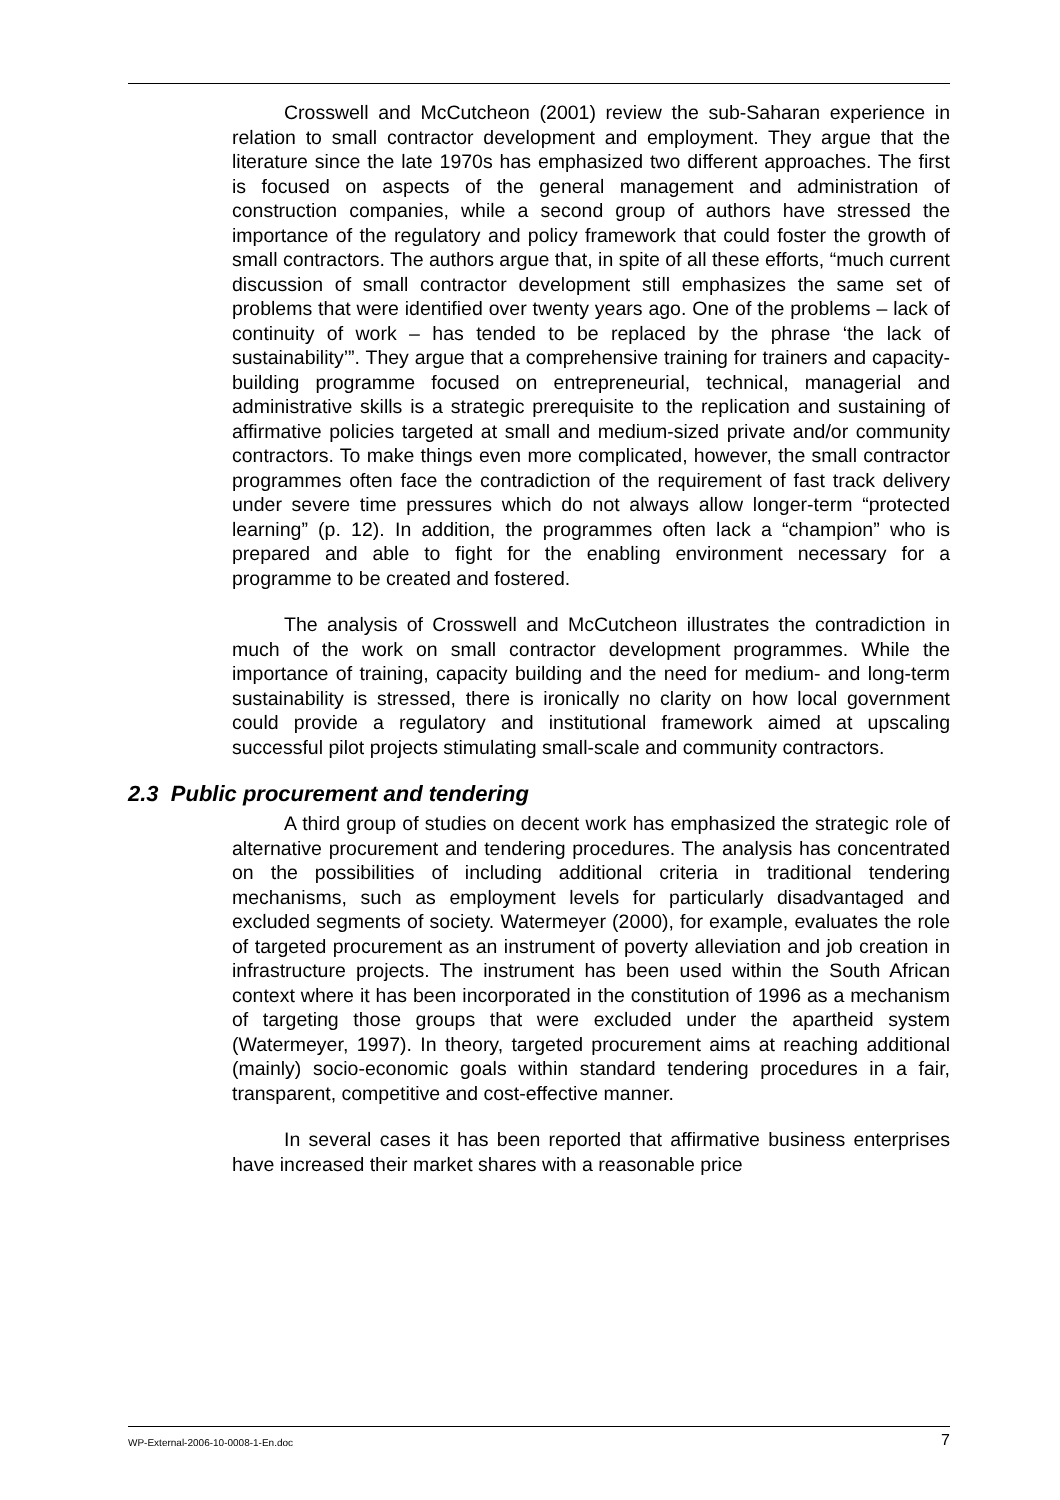Crosswell and McCutcheon (2001) review the sub-Saharan experience in relation to small contractor development and employment. They argue that the literature since the late 1970s has emphasized two different approaches. The first is focused on aspects of the general management and administration of construction companies, while a second group of authors have stressed the importance of the regulatory and policy framework that could foster the growth of small contractors. The authors argue that, in spite of all these efforts, “much current discussion of small contractor development still emphasizes the same set of problems that were identified over twenty years ago. One of the problems – lack of continuity of work – has tended to be replaced by the phrase ‘the lack of sustainability’”. They argue that a comprehensive training for trainers and capacity-building programme focused on entrepreneurial, technical, managerial and administrative skills is a strategic prerequisite to the replication and sustaining of affirmative policies targeted at small and medium-sized private and/or community contractors. To make things even more complicated, however, the small contractor programmes often face the contradiction of the requirement of fast track delivery under severe time pressures which do not always allow longer-term “protected learning” (p. 12). In addition, the programmes often lack a “champion” who is prepared and able to fight for the enabling environment necessary for a programme to be created and fostered.
The analysis of Crosswell and McCutcheon illustrates the contradiction in much of the work on small contractor development programmes. While the importance of training, capacity building and the need for medium- and long-term sustainability is stressed, there is ironically no clarity on how local government could provide a regulatory and institutional framework aimed at upscaling successful pilot projects stimulating small-scale and community contractors.
2.3 Public procurement and tendering
A third group of studies on decent work has emphasized the strategic role of alternative procurement and tendering procedures. The analysis has concentrated on the possibilities of including additional criteria in traditional tendering mechanisms, such as employment levels for particularly disadvantaged and excluded segments of society. Watermeyer (2000), for example, evaluates the role of targeted procurement as an instrument of poverty alleviation and job creation in infrastructure projects. The instrument has been used within the South African context where it has been incorporated in the constitution of 1996 as a mechanism of targeting those groups that were excluded under the apartheid system (Watermeyer, 1997). In theory, targeted procurement aims at reaching additional (mainly) socio-economic goals within standard tendering procedures in a fair, transparent, competitive and cost-effective manner.
In several cases it has been reported that affirmative business enterprises have increased their market shares with a reasonable price
WP-External-2006-10-0008-1-En.doc 7